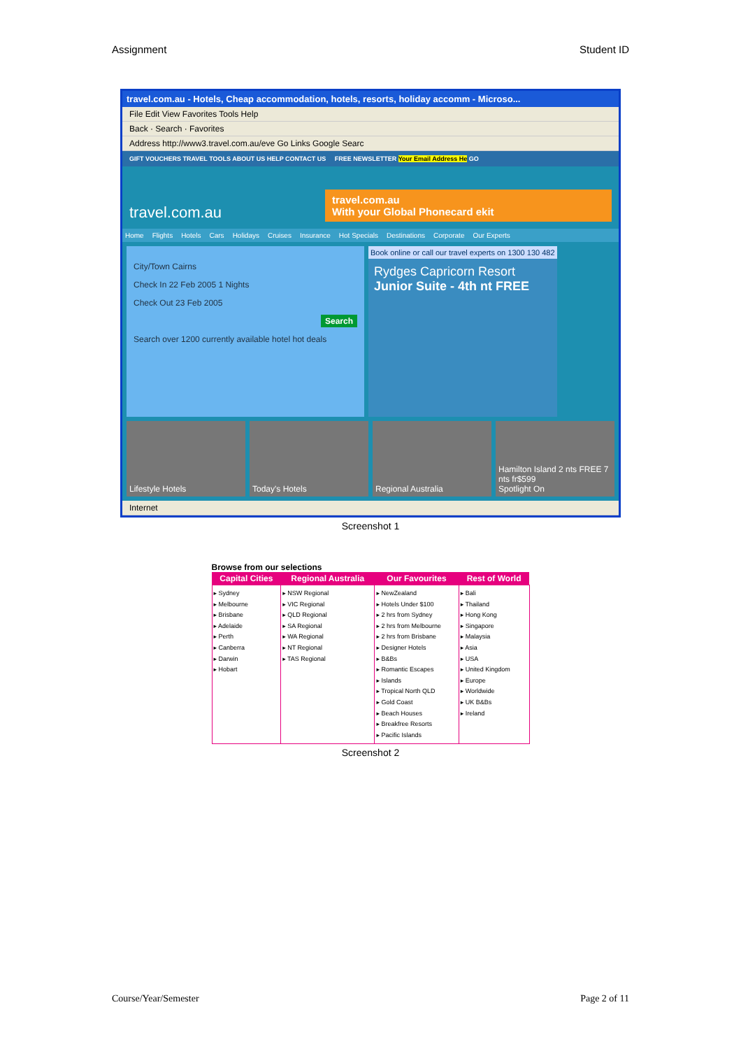Assignment Student ID
travel.com.au - Hotels, Cheap accommodation, hotels, resorts, holiday accomm - Microso...
File Edit View Favorites Tools Help
Back · Search · Favorites
Address http://www3.travel.com.au/eve Go Links Google Searc
GIFT VOUCHERS TRAVEL TOOLS ABOUT US HELP CONTACT US FREE NEWSLETTER Your Email Address He GO
travel.com.au
travel.com.au
With your Global Phonecard ekit
Home Flights Hotels Cars Holidays Cruises Insurance Hot Specials Destinations Corporate Our Experts
City/Town Cairns
Check In 22 Feb 2005 1 Nights
Check Out 23 Feb 2005
Search
Search over 1200 currently available hotel hot deals
Book online or call our travel experts on 1300 130 482
Rydges Capricorn Resort
Junior Suite - 4th nt FREE
Lifestyle Hotels Today's Hotels Regional Australia Hamilton Island 2 nts FREE 7 nts fr$599
Spotlight On
Internet
Screenshot 1
Browse from our selections
| Capital Cities | Regional Australia | Our Favourites | Rest of World |
| --- | --- | --- | --- |
| ▸ Sydney ▸ Melbourne ▸ Brisbane ▸ Adelaide ▸ Perth ▸ Canberra ▸ Darwin ▸ Hobart | ▸ NSW Regional ▸ VIC Regional ▸ QLD Regional ▸ SA Regional ▸ WA Regional ▸ NT Regional ▸ TAS Regional | ▸ NewZealand ▸ Hotels Under $100 ▸ 2 hrs from Sydney ▸ 2 hrs from Melbourne ▸ 2 hrs from Brisbane ▸ Designer Hotels ▸ B&Bs ▸ Romantic Escapes ▸ Islands ▸ Tropical North QLD ▸ Gold Coast ▸ Beach Houses ▸ Breakfree Resorts ▸ Pacific Islands | ▸ Bali ▸ Thailand ▸ Hong Kong ▸ Singapore ▸ Malaysia ▸ Asia ▸ USA ▸ United Kingdom ▸ Europe ▸ Worldwide ▸ UK B&Bs ▸ Ireland |
Screenshot 2
Course/Year/Semester Page 2 of 11